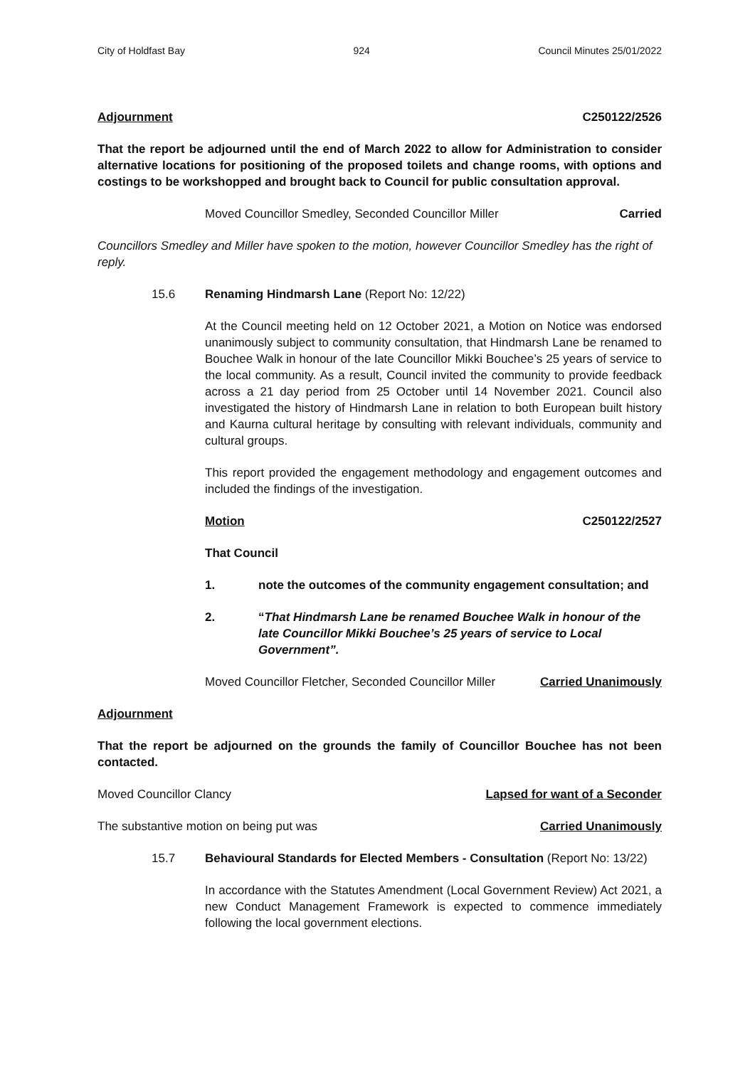City of Holdfast Bay 924 Council Minutes 25/01/2022
Adjournment C250122/2526
That the report be adjourned until the end of March 2022 to allow for Administration to consider alternative locations for positioning of the proposed toilets and change rooms, with options and costings to be workshopped and brought back to Council for public consultation approval.
Moved Councillor Smedley, Seconded Councillor Miller Carried
Councillors Smedley and Miller have spoken to the motion, however Councillor Smedley has the right of reply.
15.6 Renaming Hindmarsh Lane (Report No: 12/22)
At the Council meeting held on 12 October 2021, a Motion on Notice was endorsed unanimously subject to community consultation, that Hindmarsh Lane be renamed to Bouchee Walk in honour of the late Councillor Mikki Bouchee’s 25 years of service to the local community. As a result, Council invited the community to provide feedback across a 21 day period from 25 October until 14 November 2021. Council also investigated the history of Hindmarsh Lane in relation to both European built history and Kaurna cultural heritage by consulting with relevant individuals, community and cultural groups.
This report provided the engagement methodology and engagement outcomes and included the findings of the investigation.
Motion C250122/2527
That Council
1. note the outcomes of the community engagement consultation; and
2. “That Hindmarsh Lane be renamed Bouchee Walk in honour of the late Councillor Mikki Bouchee’s 25 years of service to Local Government”.
Moved Councillor Fletcher, Seconded Councillor Miller Carried Unanimously
Adjournment
That the report be adjourned on the grounds the family of Councillor Bouchee has not been contacted.
Moved Councillor Clancy Lapsed for want of a Seconder
The substantive motion on being put was Carried Unanimously
15.7 Behavioural Standards for Elected Members - Consultation (Report No: 13/22)
In accordance with the Statutes Amendment (Local Government Review) Act 2021, a new Conduct Management Framework is expected to commence immediately following the local government elections.